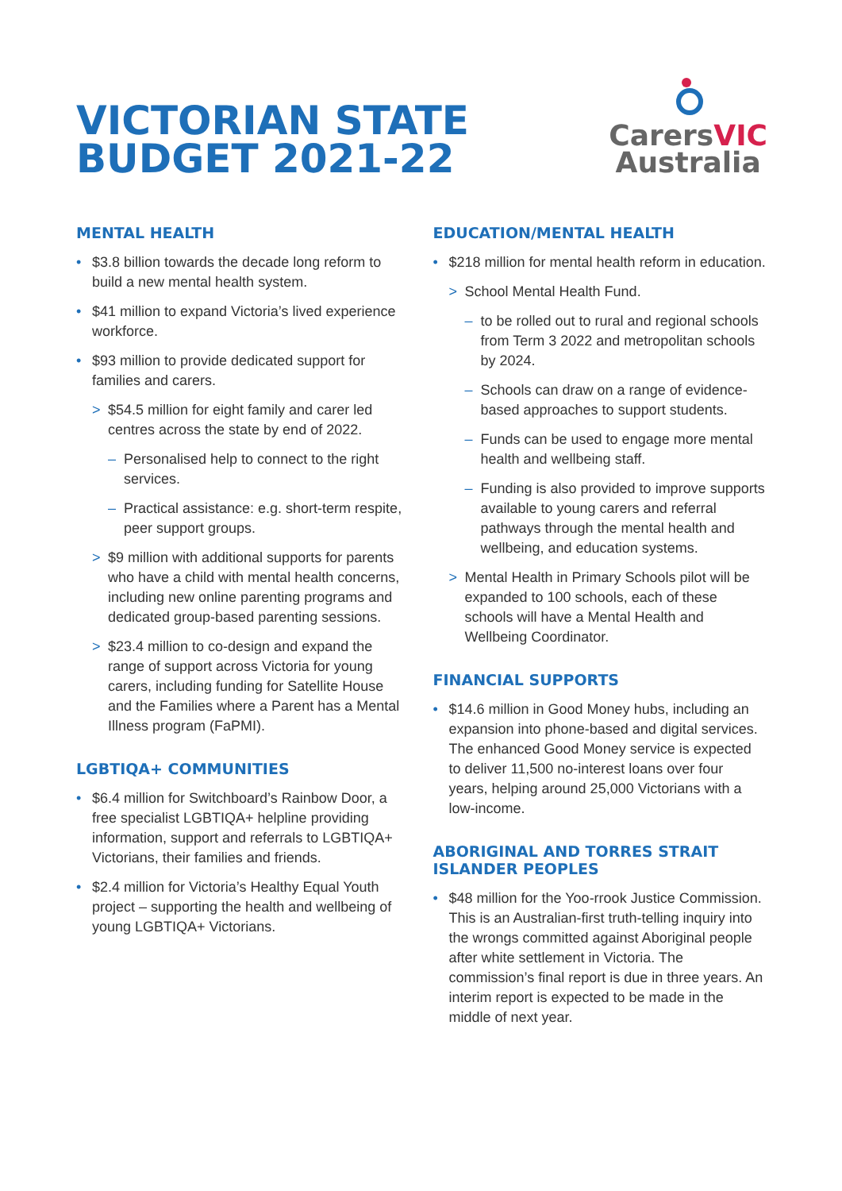VICTORIAN STATE
BUDGET 2021-22
CarersVIC
Australia
MENTAL HEALTH
$3.8 billion towards the decade long reform to build a new mental health system.
$41 million to expand Victoria’s lived experience workforce.
$93 million to provide dedicated support for families and carers.
> $54.5 million for eight family and carer led centres across the state by end of 2022.
– Personalised help to connect to the right services.
– Practical assistance: e.g. short-term respite, peer support groups.
> $9 million with additional supports for parents who have a child with mental health concerns, including new online parenting programs and dedicated group-based parenting sessions.
> $23.4 million to co-design and expand the range of support across Victoria for young carers, including funding for Satellite House and the Families where a Parent has a Mental Illness program (FaPMI).
LGBTIQA+ COMMUNITIES
$6.4 million for Switchboard’s Rainbow Door, a free specialist LGBTIQA+ helpline providing information, support and referrals to LGBTIQA+ Victorians, their families and friends.
$2.4 million for Victoria’s Healthy Equal Youth project – supporting the health and wellbeing of young LGBTIQA+ Victorians.
EDUCATION/MENTAL HEALTH
$218 million for mental health reform in education.
> School Mental Health Fund.
– to be rolled out to rural and regional schools from Term 3 2022 and metropolitan schools by 2024.
– Schools can draw on a range of evidence-based approaches to support students.
– Funds can be used to engage more mental health and wellbeing staff.
– Funding is also provided to improve supports available to young carers and referral pathways through the mental health and wellbeing, and education systems.
> Mental Health in Primary Schools pilot will be expanded to 100 schools, each of these schools will have a Mental Health and Wellbeing Coordinator.
FINANCIAL SUPPORTS
$14.6 million in Good Money hubs, including an expansion into phone-based and digital services. The enhanced Good Money service is expected to deliver 11,500 no-interest loans over four years, helping around 25,000 Victorians with a low-income.
ABORIGINAL AND TORRES STRAIT ISLANDER PEOPLES
$48 million for the Yoo-rrook Justice Commission. This is an Australian-first truth-telling inquiry into the wrongs committed against Aboriginal people after white settlement in Victoria. The commission’s final report is due in three years. An interim report is expected to be made in the middle of next year.